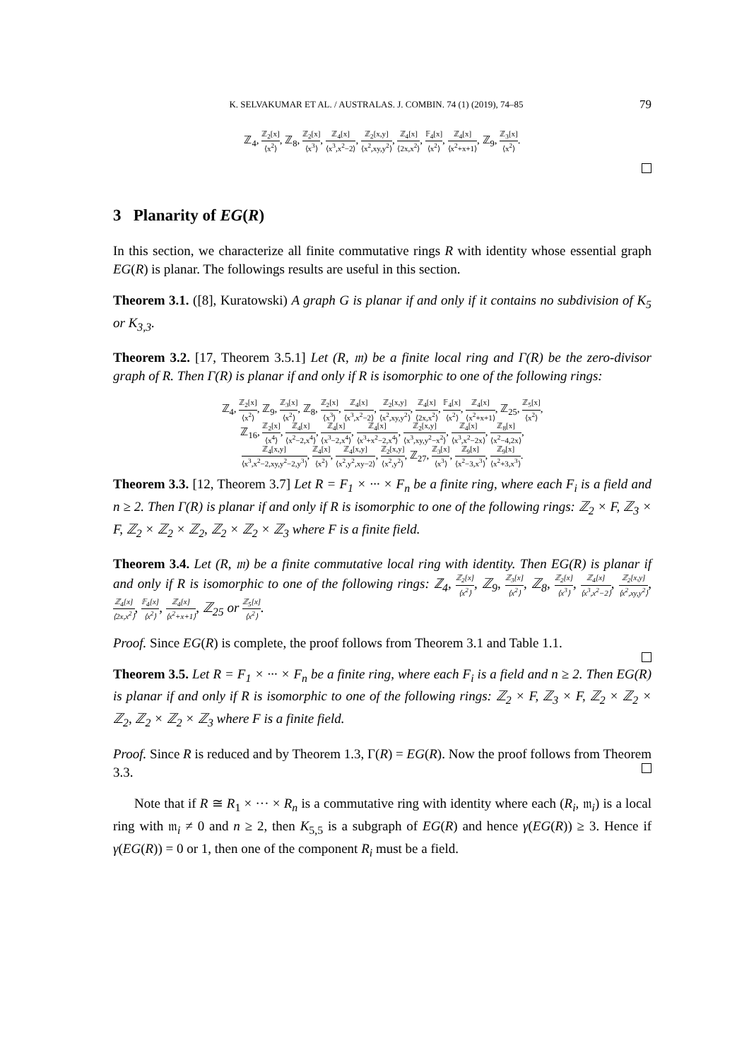K. SELVAKUMAR ET AL. / AUSTRALAS. J. COMBIN. 74 (1) (2019), 74–85 79
ℤ<sub>4</sub>, ℤ<sub>2</sub>[x] ⟨x<sup>2</sup>⟩, ℤ<sub>8</sub>, ℤ<sub>2</sub>[x] ⟨x<sup>3</sup>⟩, ℤ<sub>4</sub>[x] ⟨x<sup>3</sup>,x<sup>2</sup>−2⟩, ℤ<sub>2</sub>[x,y] ⟨x<sup>2</sup>,xy,y<sup>2</sup>⟩, ℤ<sub>4</sub>[x] ⟨2x,x<sup>2</sup>⟩, 𝔽<sub>4</sub>[x] ⟨x<sup>2</sup>⟩, ℤ<sub>4</sub>[x] ⟨x<sup>2</sup>+x+1⟩, ℤ<sub>9</sub>, ℤ<sub>3</sub>[x] ⟨x<sup>2</sup>⟩.
3 Planarity of EG(R)
In this section, we characterize all finite commutative rings R with identity whose essential graph EG(R) is planar. The followings results are useful in this section.
Theorem 3.1. ([8], Kuratowski) A graph G is planar if and only if it contains no subdivision of K<sub>5</sub> or K<sub>3,3</sub>.
Theorem 3.2. [17, Theorem 3.5.1] Let (R, 𝔪) be a finite local ring and Γ(R) be the zero-divisor graph of R. Then Γ(R) is planar if and only if R is isomorphic to one of the following rings:
ℤ<sub>4</sub>, ℤ<sub>2</sub>[x] ⟨x<sup>2</sup>⟩, ℤ<sub>9</sub>, ℤ<sub>3</sub>[x] ⟨x<sup>2</sup>⟩, ℤ<sub>8</sub>, ℤ<sub>2</sub>[x] ⟨x<sup>3</sup>⟩, ℤ<sub>4</sub>[x] ⟨x<sup>3</sup>,x<sup>2</sup>−2⟩, ℤ<sub>2</sub>[x,y] ⟨x<sup>2</sup>,xy,y<sup>2</sup>⟩, ℤ<sub>4</sub>[x] ⟨2x,x<sup>2</sup>⟩, 𝔽<sub>4</sub>[x] ⟨x<sup>2</sup>⟩, ℤ<sub>4</sub>[x] ⟨x<sup>2</sup>+x+1⟩, ℤ<sub>25</sub>, ℤ<sub>5</sub>[x] ⟨x<sup>2</sup>⟩,
ℤ<sub>16</sub>, ℤ<sub>2</sub>[x] ⟨x<sup>4</sup>⟩, ℤ<sub>4</sub>[x] ⟨x<sup>2</sup>−2,x<sup>4</sup>⟩, ℤ<sub>4</sub>[x] ⟨x<sup>3</sup>−2,x<sup>4</sup>⟩, ℤ<sub>4</sub>[x] ⟨x<sup>3</sup>+x<sup>2</sup>−2,x<sup>4</sup>⟩, ℤ<sub>2</sub>[x,y] ⟨x<sup>3</sup>,xy,y<sup>2</sup>−x<sup>2</sup>⟩, ℤ<sub>4</sub>[x] ⟨x<sup>3</sup>,x<sup>2</sup>−2x⟩, ℤ<sub>8</sub>[x] ⟨x<sup>2</sup>−4,2x⟩,
ℤ<sub>4</sub>[x,y] ⟨x<sup>3</sup>,x<sup>2</sup>−2,xy,y<sup>2</sup>−2,y<sup>3</sup>⟩, ℤ<sub>4</sub>[x] ⟨x<sup>2</sup>⟩, ℤ<sub>4</sub>[x,y] ⟨x<sup>2</sup>,y<sup>2</sup>,xy−2⟩, ℤ<sub>2</sub>[x,y] ⟨x<sup>2</sup>,y<sup>2</sup>⟩, ℤ<sub>27</sub>, ℤ<sub>3</sub>[x] ⟨x<sup>3</sup>⟩, ℤ<sub>9</sub>[x] ⟨x<sup>2</sup>−3,x<sup>3</sup>⟩, ℤ<sub>9</sub>[x] ⟨x<sup>2</sup>+3,x<sup>3</sup>⟩.
Theorem 3.3. [12, Theorem 3.7] Let R = F<sub>1</sub> × ··· × F<sub>n</sub> be a finite ring, where each F<sub>i</sub> is a field and n ≥ 2. Then Γ(R) is planar if and only if R is isomorphic to one of the following rings: ℤ<sub>2</sub> × F, ℤ<sub>3</sub> × F, ℤ<sub>2</sub> × ℤ<sub>2</sub> × ℤ<sub>2</sub>, ℤ<sub>2</sub> × ℤ<sub>2</sub> × ℤ<sub>3</sub> where F is a finite field.
Theorem 3.4. Let (R, 𝔪) be a finite commutative local ring with identity. Then EG(R) is planar if and only if R is isomorphic to one of the following rings: ℤ<sub>4</sub>, ℤ<sub>2</sub>[x] ⟨x<sup>2</sup>⟩, ℤ<sub>9</sub>, ℤ<sub>3</sub>[x] ⟨x<sup>2</sup>⟩, ℤ<sub>8</sub>, ℤ<sub>2</sub>[x] ⟨x<sup>3</sup>⟩, ℤ<sub>4</sub>[x] ⟨x<sup>3</sup>,x<sup>2</sup>−2⟩, ℤ<sub>2</sub>[x,y] ⟨x<sup>2</sup>,xy,y<sup>2</sup>⟩, ℤ<sub>4</sub>[x] ⟨2x,x<sup>2</sup>⟩, 𝔽<sub>4</sub>[x] ⟨x<sup>2</sup>⟩, ℤ<sub>4</sub>[x] ⟨x<sup>2</sup>+x+1⟩, ℤ<sub>25</sub> or ℤ<sub>5</sub>[x] ⟨x<sup>2</sup>⟩.
Proof. Since EG(R) is complete, the proof follows from Theorem 3.1 and Table 1.1.
Theorem 3.5. Let R = F<sub>1</sub> × ··· × F<sub>n</sub> be a finite ring, where each F<sub>i</sub> is a field and n ≥ 2. Then EG(R) is planar if and only if R is isomorphic to one of the following rings: ℤ<sub>2</sub> × F, ℤ<sub>3</sub> × F, ℤ<sub>2</sub> × ℤ<sub>2</sub> × ℤ<sub>2</sub>, ℤ<sub>2</sub> × ℤ<sub>2</sub> × ℤ<sub>3</sub> where F is a finite field.
Proof. Since R is reduced and by Theorem 1.3, Γ(R) = EG(R). Now the proof follows from Theorem 3.3.
Note that if R ≅ R<sub>1</sub> × ··· × R<sub>n</sub> is a commutative ring with identity where each (R<sub>i</sub>, 𝔪<sub>i</sub>) is a local ring with 𝔪<sub>i</sub> ≠ 0 and n ≥ 2, then K<sub>5,5</sub> is a subgraph of EG(R) and hence γ(EG(R)) ≥ 3. Hence if γ(EG(R)) = 0 or 1, then one of the component R<sub>i</sub> must be a field.